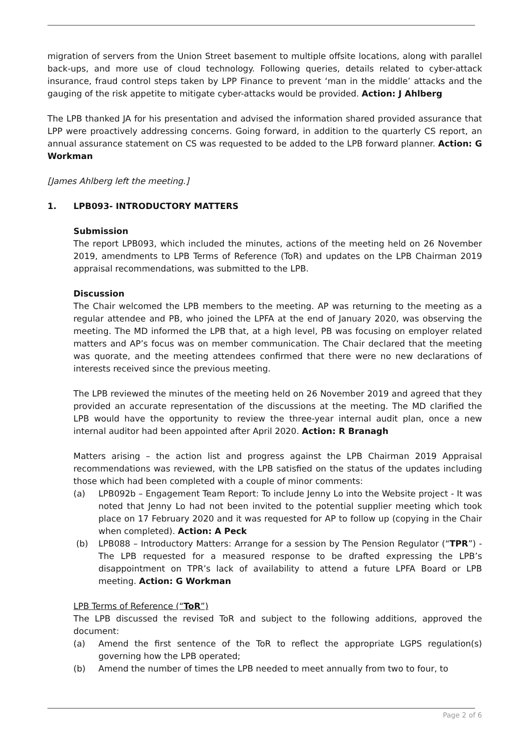migration of servers from the Union Street basement to multiple offsite locations, along with parallel back-ups, and more use of cloud technology. Following queries, details related to cyber-attack insurance, fraud control steps taken by LPP Finance to prevent ‘man in the middle’ attacks and the gauging of the risk appetite to mitigate cyber-attacks would be provided. Action: J Ahlberg
The LPB thanked JA for his presentation and advised the information shared provided assurance that LPP were proactively addressing concerns. Going forward, in addition to the quarterly CS report, an annual assurance statement on CS was requested to be added to the LPB forward planner. Action: G Workman
[James Ahlberg left the meeting.]
1. LPB093- INTRODUCTORY MATTERS
Submission
The report LPB093, which included the minutes, actions of the meeting held on 26 November 2019, amendments to LPB Terms of Reference (ToR) and updates on the LPB Chairman 2019 appraisal recommendations, was submitted to the LPB.
Discussion
The Chair welcomed the LPB members to the meeting. AP was returning to the meeting as a regular attendee and PB, who joined the LPFA at the end of January 2020, was observing the meeting. The MD informed the LPB that, at a high level, PB was focusing on employer related matters and AP’s focus was on member communication. The Chair declared that the meeting was quorate, and the meeting attendees confirmed that there were no new declarations of interests received since the previous meeting.
The LPB reviewed the minutes of the meeting held on 26 November 2019 and agreed that they provided an accurate representation of the discussions at the meeting. The MD clarified the LPB would have the opportunity to review the three-year internal audit plan, once a new internal auditor had been appointed after April 2020. Action: R Branagh
Matters arising – the action list and progress against the LPB Chairman 2019 Appraisal recommendations was reviewed, with the LPB satisfied on the status of the updates including those which had been completed with a couple of minor comments:
(a) LPB092b – Engagement Team Report: To include Jenny Lo into the Website project - It was noted that Jenny Lo had not been invited to the potential supplier meeting which took place on 17 February 2020 and it was requested for AP to follow up (copying in the Chair when completed). Action: A Peck
(b) LPB088 – Introductory Matters: Arrange for a session by The Pension Regulator (“TPR”) - The LPB requested for a measured response to be drafted expressing the LPB’s disappointment on TPR’s lack of availability to attend a future LPFA Board or LPB meeting. Action: G Workman
LPB Terms of Reference (“ToR”)
The LPB discussed the revised ToR and subject to the following additions, approved the document:
(a) Amend the first sentence of the ToR to reflect the appropriate LGPS regulation(s) governing how the LPB operated;
(b) Amend the number of times the LPB needed to meet annually from two to four, to
Page 2 of 6